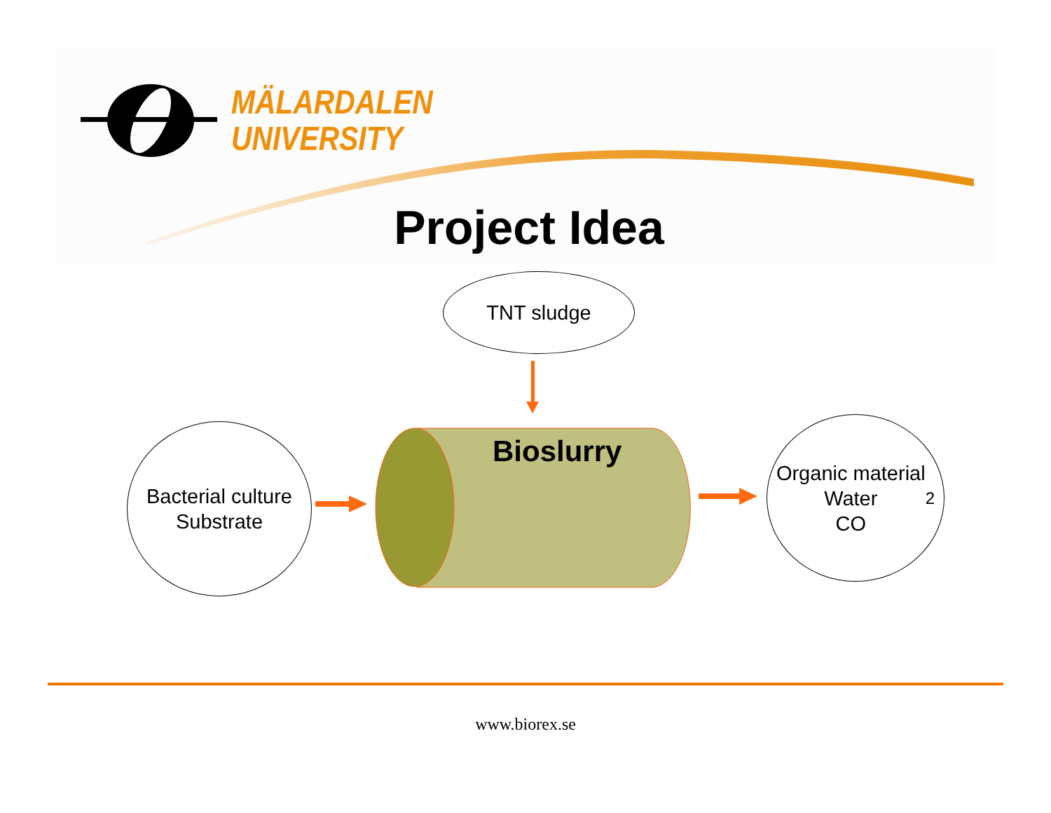MÄLARDALEN
UNIVERSITY
Project Idea
TNT sludge
Bacterial culture
Substrate
Bioslurry
Organic material
Water
CO<sub>2</sub>
www.biorex.se